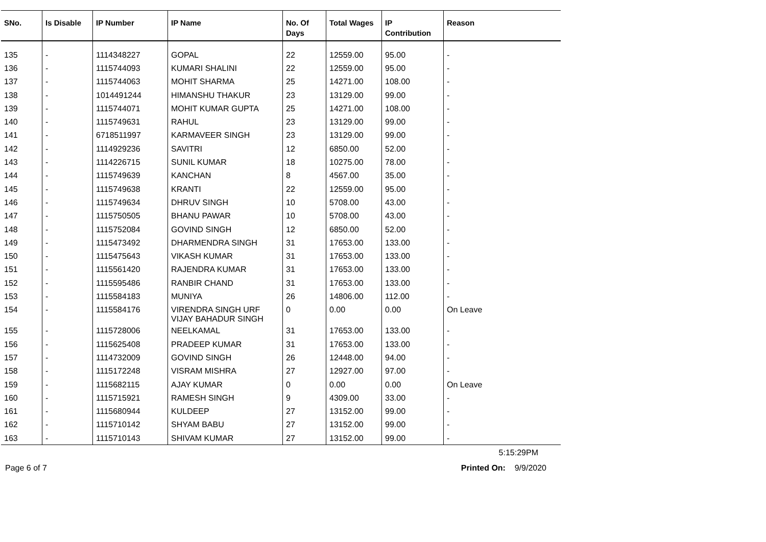| SNo. | Is Disable | IP Number | IP Name | No. Of Days | Total Wages | IP Contribution | Reason |
| --- | --- | --- | --- | --- | --- | --- | --- |
| 135 | - | 1114348227 | GOPAL | 22 | 12559.00 | 95.00 | - |
| 136 | - | 1115744093 | KUMARI SHALINI | 22 | 12559.00 | 95.00 | - |
| 137 | - | 1115744063 | MOHIT SHARMA | 25 | 14271.00 | 108.00 | - |
| 138 | - | 1014491244 | HIMANSHU THAKUR | 23 | 13129.00 | 99.00 | - |
| 139 | - | 1115744071 | MOHIT KUMAR GUPTA | 25 | 14271.00 | 108.00 | - |
| 140 | - | 1115749631 | RAHUL | 23 | 13129.00 | 99.00 | - |
| 141 | - | 6718511997 | KARMAVEER SINGH | 23 | 13129.00 | 99.00 | - |
| 142 | - | 1114929236 | SAVITRI | 12 | 6850.00 | 52.00 | - |
| 143 | - | 1114226715 | SUNIL KUMAR | 18 | 10275.00 | 78.00 | - |
| 144 | - | 1115749639 | KANCHAN | 8 | 4567.00 | 35.00 | - |
| 145 | - | 1115749638 | KRANTI | 22 | 12559.00 | 95.00 | - |
| 146 | - | 1115749634 | DHRUV SINGH | 10 | 5708.00 | 43.00 | - |
| 147 | - | 1115750505 | BHANU PAWAR | 10 | 5708.00 | 43.00 | - |
| 148 | - | 1115752084 | GOVIND SINGH | 12 | 6850.00 | 52.00 | - |
| 149 | - | 1115473492 | DHARMENDRA SINGH | 31 | 17653.00 | 133.00 | - |
| 150 | - | 1115475643 | VIKASH KUMAR | 31 | 17653.00 | 133.00 | - |
| 151 | - | 1115561420 | RAJENDRA KUMAR | 31 | 17653.00 | 133.00 | - |
| 152 | - | 1115595486 | RANBIR CHAND | 31 | 17653.00 | 133.00 | - |
| 153 | - | 1115584183 | MUNIYA | 26 | 14806.00 | 112.00 | - |
| 154 | - | 1115584176 | VIRENDRA SINGH URF VIJAY BAHADUR SINGH | 0 | 0.00 | 0.00 | On Leave |
| 155 | - | 1115728006 | NEELKAMAL | 31 | 17653.00 | 133.00 | - |
| 156 | - | 1115625408 | PRADEEP KUMAR | 31 | 17653.00 | 133.00 | - |
| 157 | - | 1114732009 | GOVIND SINGH | 26 | 12448.00 | 94.00 | - |
| 158 | - | 1115172248 | VISRAM MISHRA | 27 | 12927.00 | 97.00 | - |
| 159 | - | 1115682115 | AJAY KUMAR | 0 | 0.00 | 0.00 | On Leave |
| 160 | - | 1115715921 | RAMESH SINGH | 9 | 4309.00 | 33.00 | - |
| 161 | - | 1115680944 | KULDEEP | 27 | 13152.00 | 99.00 | - |
| 162 | - | 1115710142 | SHYAM BABU | 27 | 13152.00 | 99.00 | - |
| 163 | - | 1115710143 | SHIVAM KUMAR | 27 | 13152.00 | 99.00 | - |
5:15:29PM
Page 6 of 7 Printed On: 9/9/2020